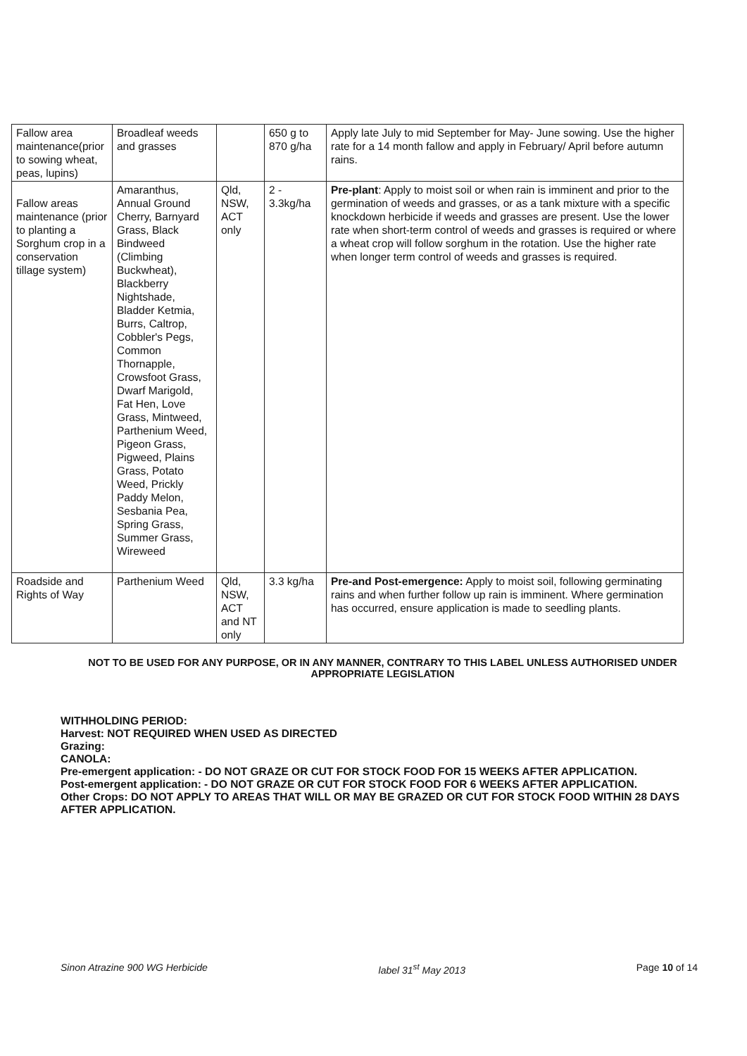| Fallow area maintenance(prior to sowing wheat, peas, lupins) | Broadleaf weeds and grasses | | 650 g to 870 g/ha | Apply late July to mid September for May- June sowing. Use the higher rate for a 14 month fallow and apply in February/ April before autumn rains. |
| Fallow areas maintenance (prior to planting a Sorghum crop in a conservation tillage system) | Amaranthus, Annual Ground Cherry, Barnyard Grass, Black Bindweed (Climbing Buckwheat), Blackberry Nightshade, Bladder Ketmia, Burrs, Caltrop, Cobbler's Pegs, Common Thornapple, Crowsfoot Grass, Dwarf Marigold, Fat Hen, Love Grass, Mintweed, Parthenium Weed, Pigeon Grass, Pigweed, Plains Grass, Potato Weed, Prickly Paddy Melon, Sesbania Pea, Spring Grass, Summer Grass, Wireweed | Qld, NSW, ACT only | 2 - 3.3kg/ha | Pre-plant : Apply to moist soil or when rain is imminent and prior to the germination of weeds and grasses, or as a tank mixture with a specific knockdown herbicide if weeds and grasses are present. Use the lower rate when short-term control of weeds and grasses is required or where a wheat crop will follow sorghum in the rotation. Use the higher rate when longer term control of weeds and grasses is required. |
| Roadside and Rights of Way | Parthenium Weed | Qld, NSW, ACT and NT only | 3.3 kg/ha | Pre-and Post-emergence: Apply to moist soil, following germinating rains and when further follow up rain is imminent. Where germination has occurred, ensure application is made to seedling plants. |
NOT TO BE USED FOR ANY PURPOSE, OR IN ANY MANNER, CONTRARY TO THIS LABEL UNLESS AUTHORISED UNDER APPROPRIATE LEGISLATION
WITHHOLDING PERIOD:
Harvest: NOT REQUIRED WHEN USED AS DIRECTED
Grazing:
CANOLA:
Pre-emergent application: - DO NOT GRAZE OR CUT FOR STOCK FOOD FOR 15 WEEKS AFTER APPLICATION.
Post-emergent application: - DO NOT GRAZE OR CUT FOR STOCK FOOD FOR 6 WEEKS AFTER APPLICATION.
Other Crops: DO NOT APPLY TO AREAS THAT WILL OR MAY BE GRAZED OR CUT FOR STOCK FOOD WITHIN 28 DAYS AFTER APPLICATION.
Sinon Atrazine 900 WG Herbicide label 31<sup>st</sup> May 2013 Page 10 of 14